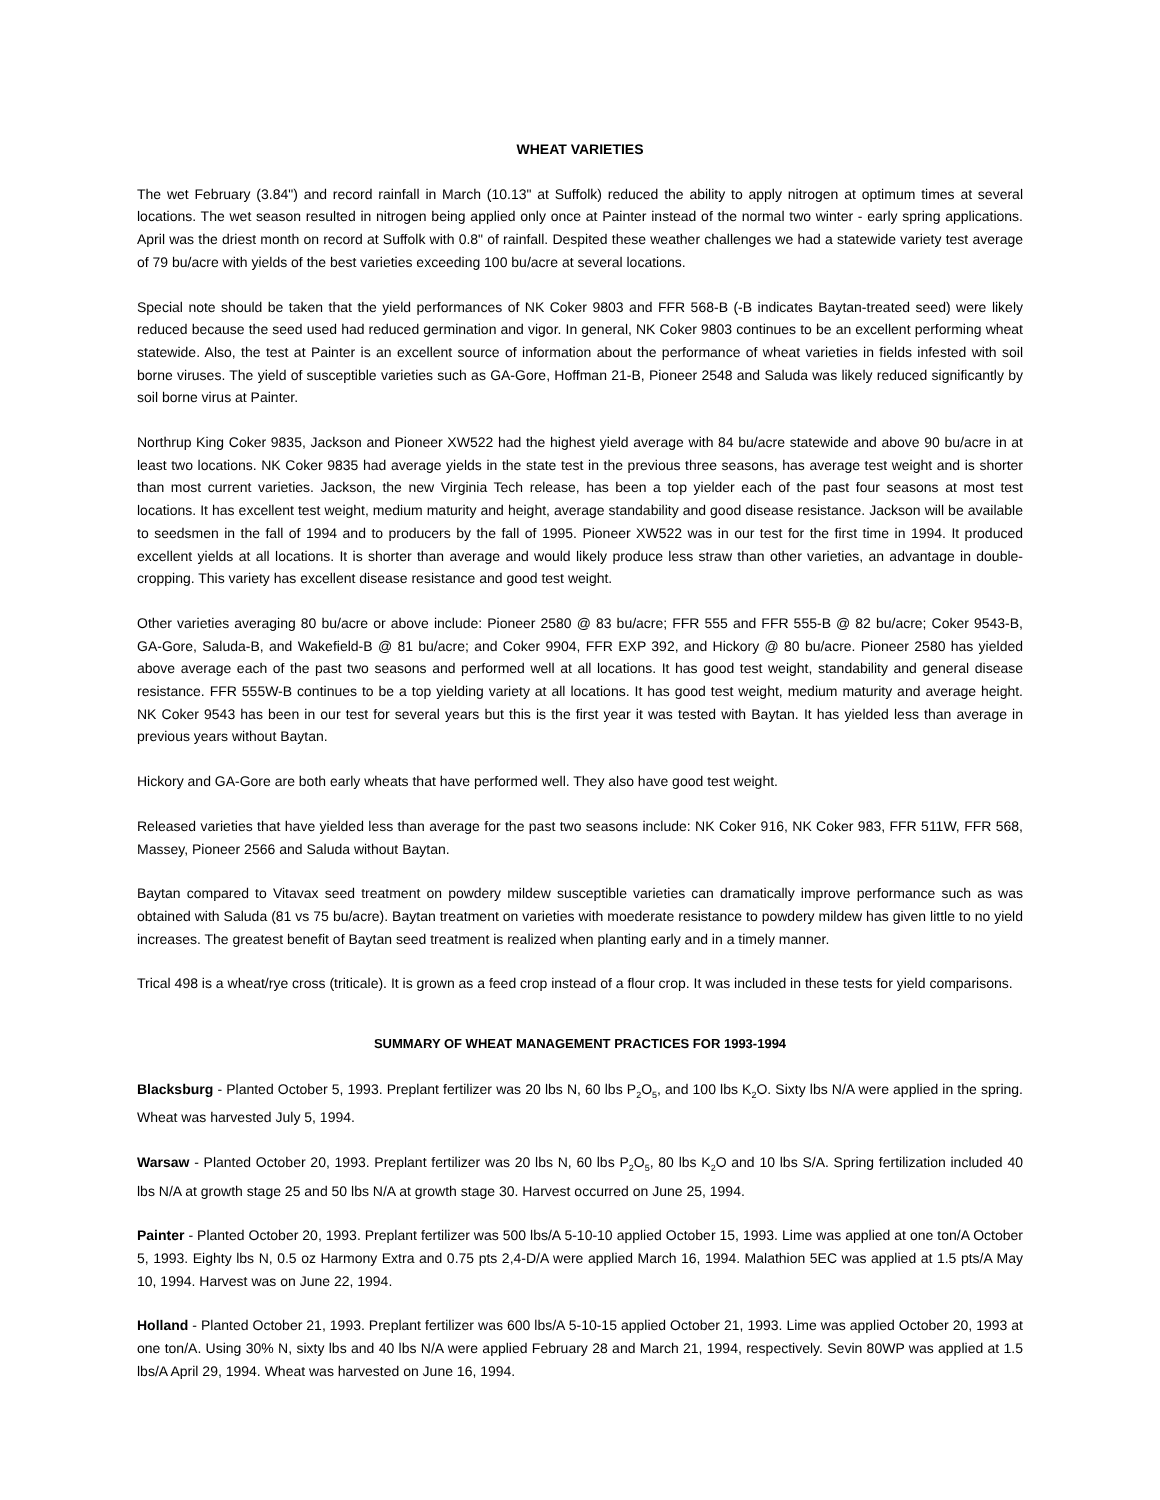WHEAT VARIETIES
The wet February (3.84") and record rainfall in March (10.13" at Suffolk) reduced the ability to apply nitrogen at optimum times at several locations. The wet season resulted in nitrogen being applied only once at Painter instead of the normal two winter - early spring applications. April was the driest month on record at Suffolk with 0.8" of rainfall. Despited these weather challenges we had a statewide variety test average of 79 bu/acre with yields of the best varieties exceeding 100 bu/acre at several locations.
Special note should be taken that the yield performances of NK Coker 9803 and FFR 568-B (-B indicates Baytan-treated seed) were likely reduced because the seed used had reduced germination and vigor. In general, NK Coker 9803 continues to be an excellent performing wheat statewide. Also, the test at Painter is an excellent source of information about the performance of wheat varieties in fields infested with soil borne viruses. The yield of susceptible varieties such as GA-Gore, Hoffman 21-B, Pioneer 2548 and Saluda was likely reduced significantly by soil borne virus at Painter.
Northrup King Coker 9835, Jackson and Pioneer XW522 had the highest yield average with 84 bu/acre statewide and above 90 bu/acre in at least two locations. NK Coker 9835 had average yields in the state test in the previous three seasons, has average test weight and is shorter than most current varieties. Jackson, the new Virginia Tech release, has been a top yielder each of the past four seasons at most test locations. It has excellent test weight, medium maturity and height, average standability and good disease resistance. Jackson will be available to seedsmen in the fall of 1994 and to producers by the fall of 1995. Pioneer XW522 was in our test for the first time in 1994. It produced excellent yields at all locations. It is shorter than average and would likely produce less straw than other varieties, an advantage in double-cropping. This variety has excellent disease resistance and good test weight.
Other varieties averaging 80 bu/acre or above include: Pioneer 2580 @ 83 bu/acre; FFR 555 and FFR 555-B @ 82 bu/acre; Coker 9543-B, GA-Gore, Saluda-B, and Wakefield-B @ 81 bu/acre; and Coker 9904, FFR EXP 392, and Hickory @ 80 bu/acre. Pioneer 2580 has yielded above average each of the past two seasons and performed well at all locations. It has good test weight, standability and general disease resistance. FFR 555W-B continues to be a top yielding variety at all locations. It has good test weight, medium maturity and average height. NK Coker 9543 has been in our test for several years but this is the first year it was tested with Baytan. It has yielded less than average in previous years without Baytan.
Hickory and GA-Gore are both early wheats that have performed well. They also have good test weight.
Released varieties that have yielded less than average for the past two seasons include: NK Coker 916, NK Coker 983, FFR 511W, FFR 568, Massey, Pioneer 2566 and Saluda without Baytan.
Baytan compared to Vitavax seed treatment on powdery mildew susceptible varieties can dramatically improve performance such as was obtained with Saluda (81 vs 75 bu/acre). Baytan treatment on varieties with moederate resistance to powdery mildew has given little to no yield increases. The greatest benefit of Baytan seed treatment is realized when planting early and in a timely manner.
Trical 498 is a wheat/rye cross (triticale). It is grown as a feed crop instead of a flour crop. It was included in these tests for yield comparisons.
SUMMARY OF WHEAT MANAGEMENT PRACTICES FOR 1993-1994
Blacksburg - Planted October 5, 1993. Preplant fertilizer was 20 lbs N, 60 lbs P<sub>2</sub>O<sub>5</sub>, and 100 lbs K<sub>2</sub>O. Sixty lbs N/A were applied in the spring. Wheat was harvested July 5, 1994.
Warsaw - Planted October 20, 1993. Preplant fertilizer was 20 lbs N, 60 lbs P<sub>2</sub>O<sub>5</sub>, 80 lbs K<sub>2</sub>O and 10 lbs S/A. Spring fertilization included 40 lbs N/A at growth stage 25 and 50 lbs N/A at growth stage 30. Harvest occurred on June 25, 1994.
Painter - Planted October 20, 1993. Preplant fertilizer was 500 lbs/A 5-10-10 applied October 15, 1993. Lime was applied at one ton/A October 5, 1993. Eighty lbs N, 0.5 oz Harmony Extra and 0.75 pts 2,4-D/A were applied March 16, 1994. Malathion 5EC was applied at 1.5 pts/A May 10, 1994. Harvest was on June 22, 1994.
Holland - Planted October 21, 1993. Preplant fertilizer was 600 lbs/A 5-10-15 applied October 21, 1993. Lime was applied October 20, 1993 at one ton/A. Using 30% N, sixty lbs and 40 lbs N/A were applied February 28 and March 21, 1994, respectively. Sevin 80WP was applied at 1.5 lbs/A April 29, 1994. Wheat was harvested on June 16, 1994.